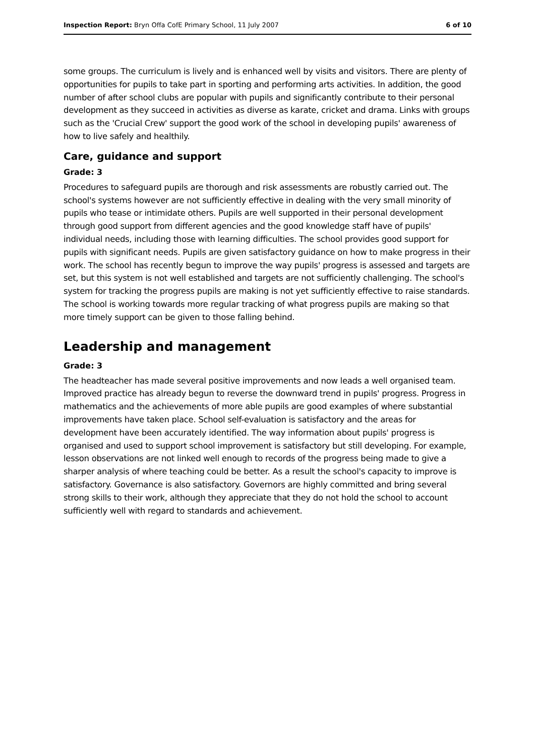Inspection Report: Bryn Offa CofE Primary School, 11 July 2007 6 of 10
some groups. The curriculum is lively and is enhanced well by visits and visitors. There are plenty of opportunities for pupils to take part in sporting and performing arts activities. In addition, the good number of after school clubs are popular with pupils and significantly contribute to their personal development as they succeed in activities as diverse as karate, cricket and drama. Links with groups such as the 'Crucial Crew' support the good work of the school in developing pupils' awareness of how to live safely and healthily.
Care, guidance and support
Grade: 3
Procedures to safeguard pupils are thorough and risk assessments are robustly carried out. The school's systems however are not sufficiently effective in dealing with the very small minority of pupils who tease or intimidate others. Pupils are well supported in their personal development through good support from different agencies and the good knowledge staff have of pupils' individual needs, including those with learning difficulties. The school provides good support for pupils with significant needs. Pupils are given satisfactory guidance on how to make progress in their work. The school has recently begun to improve the way pupils' progress is assessed and targets are set, but this system is not well established and targets are not sufficiently challenging. The school's system for tracking the progress pupils are making is not yet sufficiently effective to raise standards. The school is working towards more regular tracking of what progress pupils are making so that more timely support can be given to those falling behind.
Leadership and management
Grade: 3
The headteacher has made several positive improvements and now leads a well organised team. Improved practice has already begun to reverse the downward trend in pupils' progress. Progress in mathematics and the achievements of more able pupils are good examples of where substantial improvements have taken place. School self-evaluation is satisfactory and the areas for development have been accurately identified. The way information about pupils' progress is organised and used to support school improvement is satisfactory but still developing. For example, lesson observations are not linked well enough to records of the progress being made to give a sharper analysis of where teaching could be better. As a result the school's capacity to improve is satisfactory. Governance is also satisfactory. Governors are highly committed and bring several strong skills to their work, although they appreciate that they do not hold the school to account sufficiently well with regard to standards and achievement.